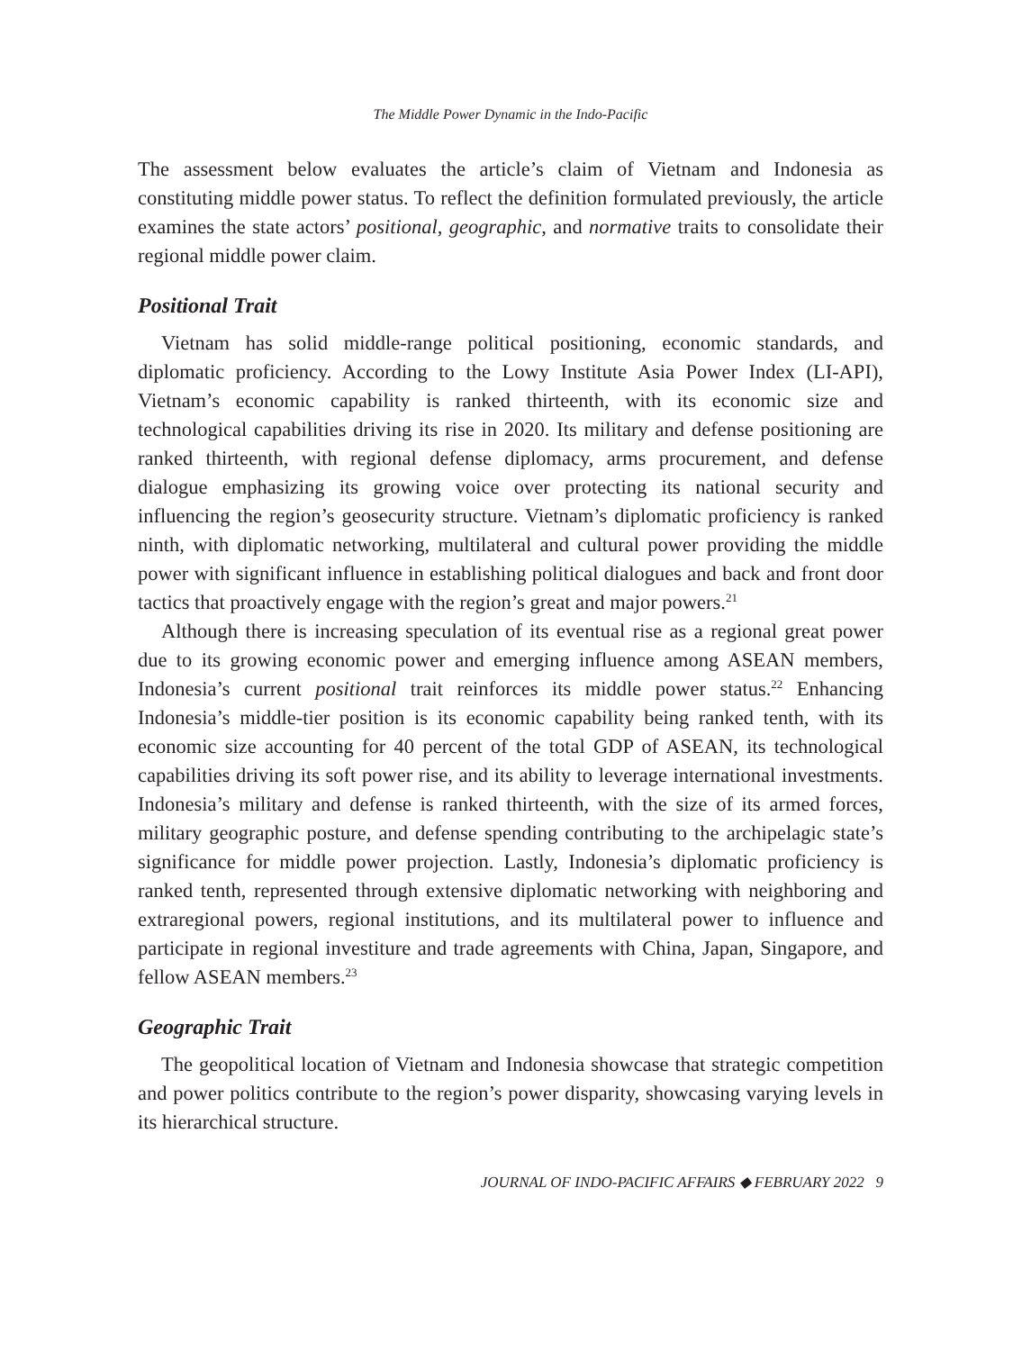The Middle Power Dynamic in the Indo-Pacific
The assessment below evaluates the article’s claim of Vietnam and Indonesia as constituting middle power status. To reflect the definition formulated previously, the article examines the state actors’ positional, geographic, and normative traits to consolidate their regional middle power claim.
Positional Trait
Vietnam has solid middle-range political positioning, economic standards, and diplomatic proficiency. According to the Lowy Institute Asia Power Index (LI-API), Vietnam’s economic capability is ranked thirteenth, with its economic size and technological capabilities driving its rise in 2020. Its military and defense positioning are ranked thirteenth, with regional defense diplomacy, arms procurement, and defense dialogue emphasizing its growing voice over protecting its national security and influencing the region’s geosecurity structure. Vietnam’s diplomatic proficiency is ranked ninth, with diplomatic networking, multilateral and cultural power providing the middle power with significant influence in establishing political dialogues and back and front door tactics that proactively engage with the region’s great and major powers.<sup>21</sup>
Although there is increasing speculation of its eventual rise as a regional great power due to its growing economic power and emerging influence among ASEAN members, Indonesia’s current positional trait reinforces its middle power status.<sup>22</sup> Enhancing Indonesia’s middle-tier position is its economic capability being ranked tenth, with its economic size accounting for 40 percent of the total GDP of ASEAN, its technological capabilities driving its soft power rise, and its ability to leverage international investments. Indonesia’s military and defense is ranked thirteenth, with the size of its armed forces, military geographic posture, and defense spending contributing to the archipelagic state’s significance for middle power projection. Lastly, Indonesia’s diplomatic proficiency is ranked tenth, represented through extensive diplomatic networking with neighboring and extraregional powers, regional institutions, and its multilateral power to influence and participate in regional investiture and trade agreements with China, Japan, Singapore, and fellow ASEAN members.<sup>23</sup>
Geographic Trait
The geopolitical location of Vietnam and Indonesia showcase that strategic competition and power politics contribute to the region’s power disparity, showcasing varying levels in its hierarchical structure.
JOURNAL OF INDO-PACIFIC AFFAIRS ◆ FEBRUARY 2022 9